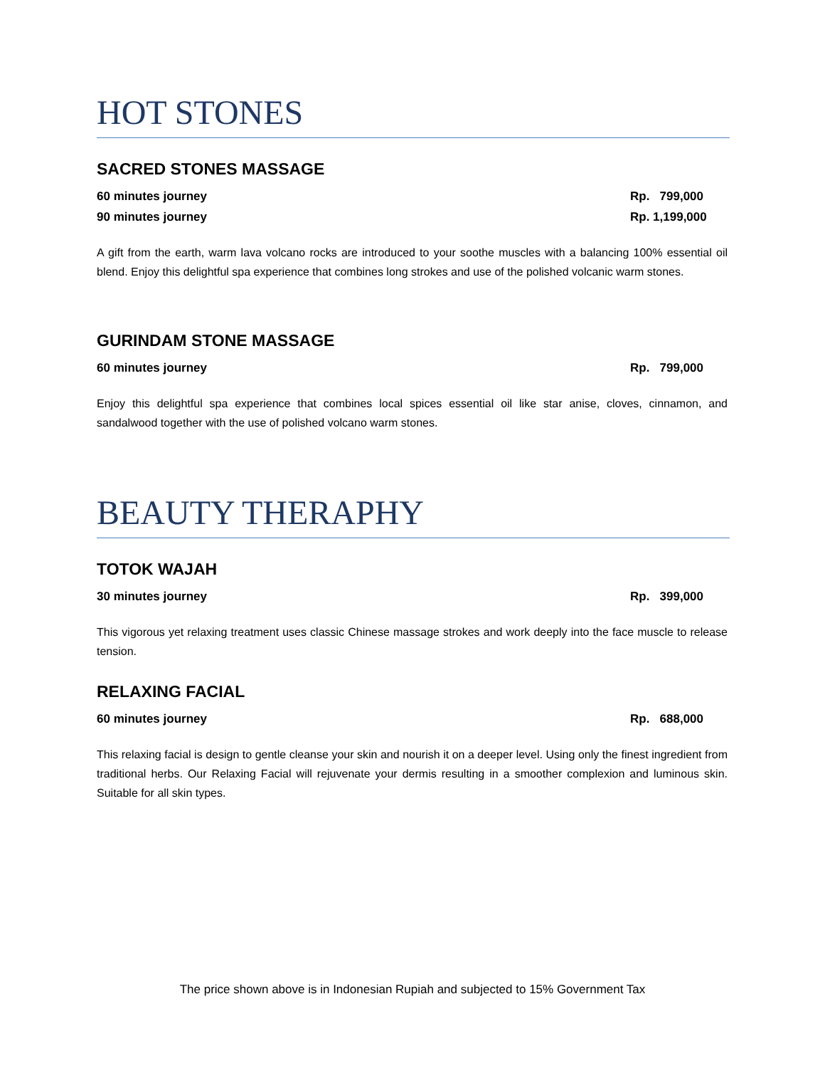HOT STONES
SACRED STONES MASSAGE
60 minutes journey Rp. 799,000
90 minutes journey Rp. 1,199,000
A gift from the earth, warm lava volcano rocks are introduced to your soothe muscles with a balancing 100% essential oil blend. Enjoy this delightful spa experience that combines long strokes and use of the polished volcanic warm stones.
GURINDAM STONE MASSAGE
60 minutes journey Rp. 799,000
Enjoy this delightful spa experience that combines local spices essential oil like star anise, cloves, cinnamon, and sandalwood together with the use of polished volcano warm stones.
BEAUTY THERAPHY
TOTOK WAJAH
30 minutes journey Rp. 399,000
This vigorous yet relaxing treatment uses classic Chinese massage strokes and work deeply into the face muscle to release tension.
RELAXING FACIAL
60 minutes journey Rp. 688,000
This relaxing facial is design to gentle cleanse your skin and nourish it on a deeper level. Using only the finest ingredient from traditional herbs. Our Relaxing Facial will rejuvenate your dermis resulting in a smoother complexion and luminous skin. Suitable for all skin types.
The price shown above is in Indonesian Rupiah and subjected to 15% Government Tax